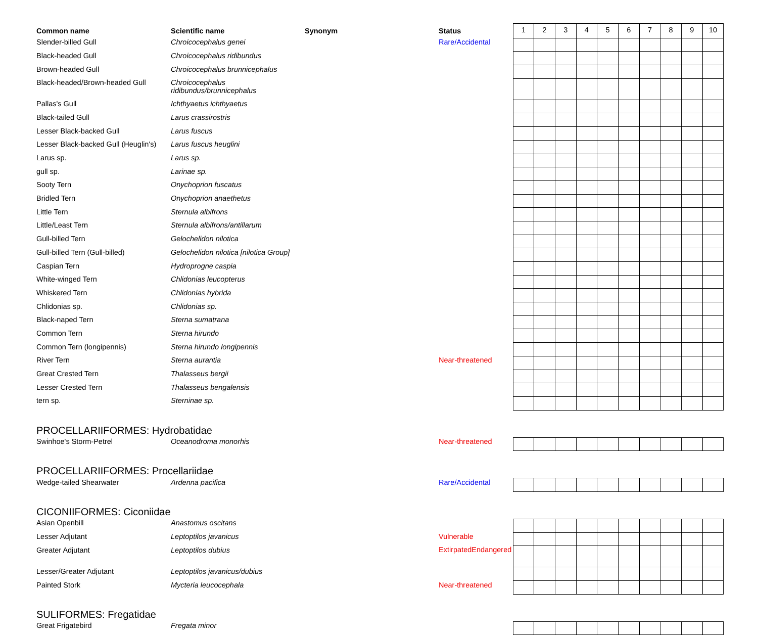| Common name | Scientific name | Synonym | Status | 1 | 2 | 3 | 4 | 5 | 6 | 7 | 8 | 9 | 10 |
| --- | --- | --- | --- | --- | --- | --- | --- | --- | --- | --- | --- | --- | --- |
| Slender-billed Gull | Chroicocephalus genei | | Rare/Accidental | | | | | | | | | | |
| Black-headed Gull | Chroicocephalus ridibundus | | | | | | | | | | | | |
| Brown-headed Gull | Chroicocephalus brunnicephalus | | | | | | | | | | | | |
| Black-headed/Brown-headed Gull | Chroicocephalus ridibundus/brunnicephalus | | | | | | | | | | | | |
| Pallas's Gull | Ichthyaetus ichthyaetus | | | | | | | | | | | | |
| Black-tailed Gull | Larus crassirostris | | | | | | | | | | | | |
| Lesser Black-backed Gull | Larus fuscus | | | | | | | | | | | | |
| Lesser Black-backed Gull (Heuglin's) | Larus fuscus heuglini | | | | | | | | | | | | |
| Larus sp. | Larus sp. | | | | | | | | | | | | |
| gull sp. | Larinae sp. | | | | | | | | | | | | |
| Sooty Tern | Onychoprion fuscatus | | | | | | | | | | | | |
| Bridled Tern | Onychoprion anaethetus | | | | | | | | | | | | |
| Little Tern | Sternula albifrons | | | | | | | | | | | | |
| Little/Least Tern | Sternula albifrons/antillarum | | | | | | | | | | | | |
| Gull-billed Tern | Gelochelidon nilotica | | | | | | | | | | | | |
| Gull-billed Tern (Gull-billed) | Gelochelidon nilotica [nilotica Group] | | | | | | | | | | | | |
| Caspian Tern | Hydroprogne caspia | | | | | | | | | | | | |
| White-winged Tern | Chlidonias leucopterus | | | | | | | | | | | | |
| Whiskered Tern | Chlidonias hybrida | | | | | | | | | | | | |
| Chlidonias sp. | Chlidonias sp. | | | | | | | | | | | | |
| Black-naped Tern | Sterna sumatrana | | | | | | | | | | | | |
| Common Tern | Sterna hirundo | | | | | | | | | | | | |
| Common Tern (longipennis) | Sterna hirundo longipennis | | | | | | | | | | | | |
| River Tern | Sterna aurantia | | Near-threatened | | | | | | | | | | |
| Great Crested Tern | Thalasseus bergii | | | | | | | | | | | | |
| Lesser Crested Tern | Thalasseus bengalensis | | | | | | | | | | | | |
| tern sp. | Sterninae sp. | | | | | | | | | | | | |
| PROCELLARIIFORMES: Hydrobatidae | | | | | | | | | | | | | |
| Swinhoe's Storm-Petrel | Oceanodroma monorhis | | Near-threatened | | | | | | | | | | |
| PROCELLARIIFORMES: Procellariidae | | | | | | | | | | | | | |
| Wedge-tailed Shearwater | Ardenna pacifica | | Rare/Accidental | | | | | | | | | | |
| CICONIIFORMES: Ciconiidae | | | | | | | | | | | | | |
| Asian Openbill | Anastomus oscitans | | | | | | | | | | | | |
| Lesser Adjutant | Leptoptilos javanicus | | Vulnerable | | | | | | | | | | |
| Greater Adjutant | Leptoptilos dubius | | ExtirpatedEndangered | | | | | | | | | | |
| Lesser/Greater Adjutant | Leptoptilos javanicus/dubius | | | | | | | | | | | | |
| Painted Stork | Mycteria leucocephala | | Near-threatened | | | | | | | | | | |
| SULIFORMES: Fregatidae | | | | | | | | | | | | | |
| Great Frigatebird | Fregata minor | | | | | | | | | | | | |